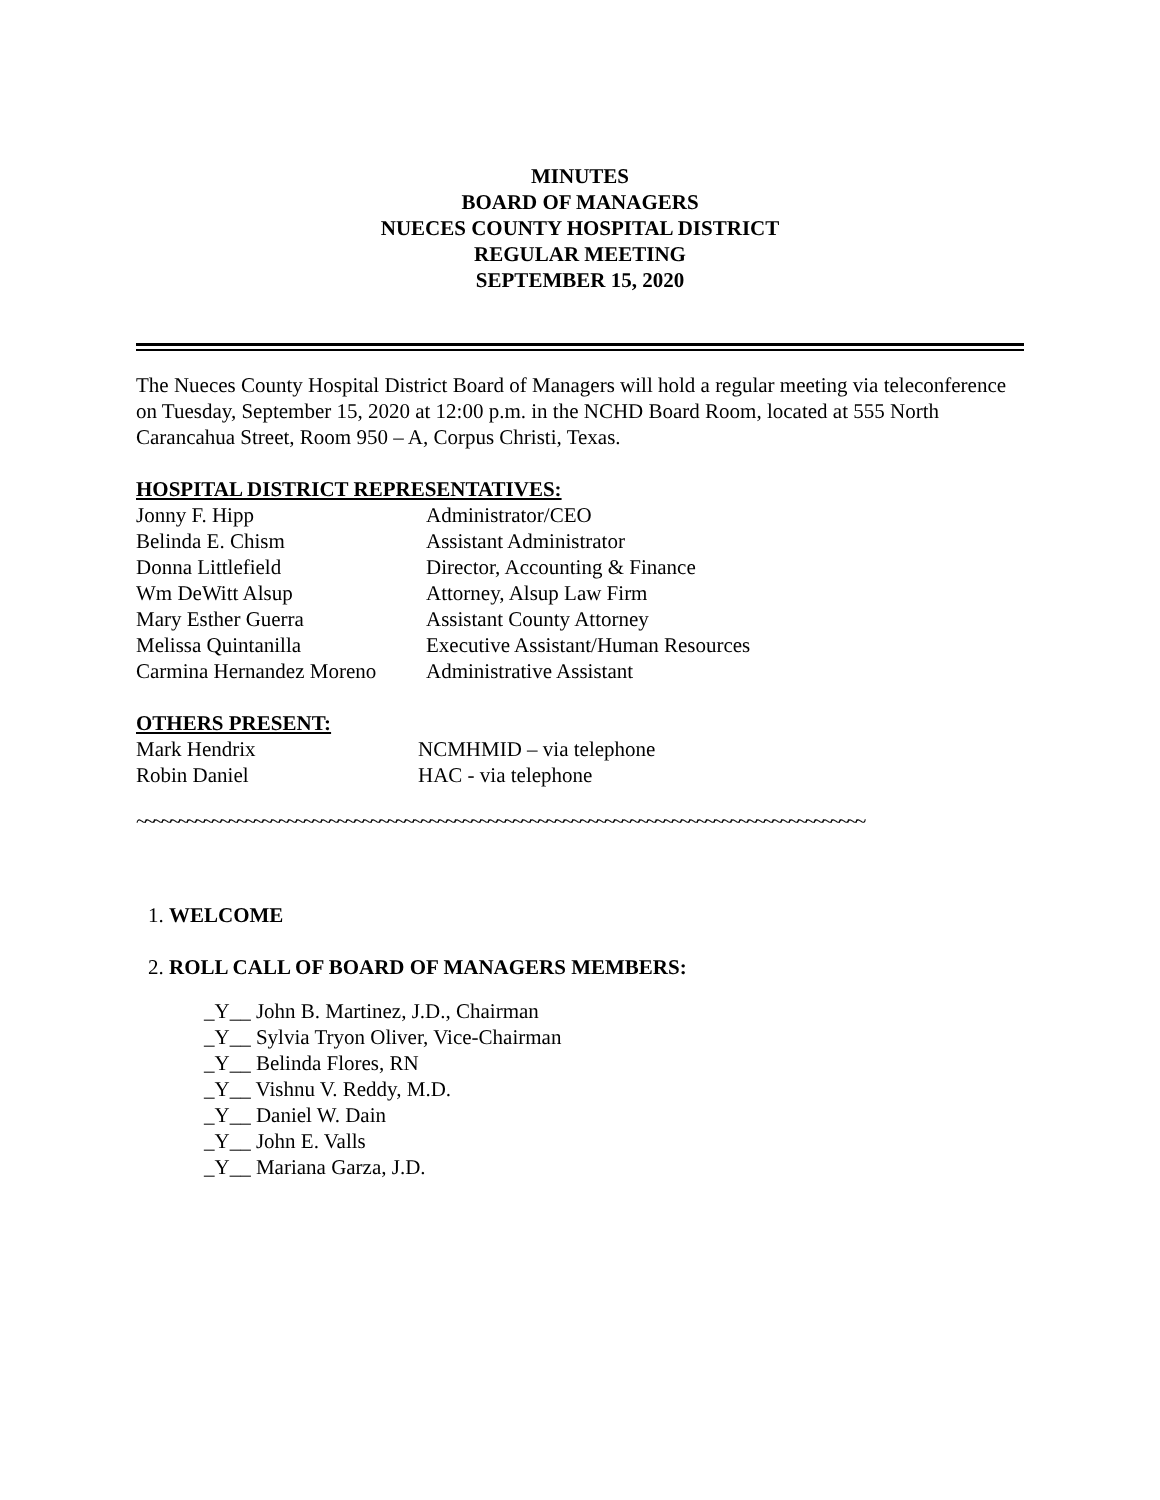MINUTES
BOARD OF MANAGERS
NUECES COUNTY HOSPITAL DISTRICT
REGULAR MEETING
SEPTEMBER 15, 2020
The Nueces County Hospital District Board of Managers will hold a regular meeting via teleconference on Tuesday, September 15, 2020 at 12:00 p.m. in the NCHD Board Room, located at 555 North Carancahua Street, Room 950 – A, Corpus Christi, Texas.
HOSPITAL DISTRICT REPRESENTATIVES:
Jonny F. Hipp Administrator/CEO
Belinda E. Chism Assistant Administrator
Donna Littlefield Director, Accounting & Finance
Wm DeWitt Alsup Attorney, Alsup Law Firm
Mary Esther Guerra Assistant County Attorney
Melissa Quintanilla Executive Assistant/Human Resources
Carmina Hernandez Moreno Administrative Assistant
OTHERS PRESENT:
Mark Hendrix NCMHMID – via telephone
Robin Daniel HAC - via telephone
~~~~~~~~~~~~~~~~~~~~~~~~~~~~~~~~~~~~~~~~~~~~~~~~~~~~~~~~~~~~~~~~~~~~~~~~~~~~~~~~~~~~~~~
1. WELCOME
2. ROLL CALL OF BOARD OF MANAGERS MEMBERS:
_Y__ John B. Martinez, J.D., Chairman
_Y__ Sylvia Tryon Oliver, Vice-Chairman
_Y__ Belinda Flores, RN
_Y__ Vishnu V. Reddy, M.D.
_Y__ Daniel W. Dain
_Y__ John E. Valls
_Y__ Mariana Garza, J.D.